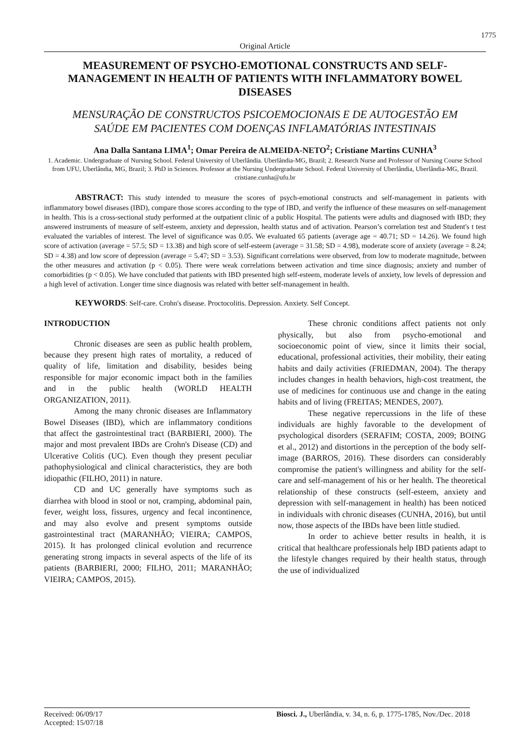1775
Original Article
MEASUREMENT OF PSYCHO-EMOTIONAL CONSTRUCTS AND SELF-MANAGEMENT IN HEALTH OF PATIENTS WITH INFLAMMATORY BOWEL DISEASES
MENSURAÇÃO DE CONSTRUCTOS PSICOEMOCIONAIS E DE AUTOGESTÃO EM SAÚDE EM PACIENTES COM DOENÇAS INFLAMATÓRIAS INTESTINAIS
Ana Dalla Santana LIMA<sup>1</sup>; Omar Pereira de ALMEIDA-NETO<sup>2</sup>; Cristiane Martins CUNHA<sup>3</sup>
1. Academic. Undergraduate of Nursing School. Federal University of Uberlândia. Uberlândia-MG, Brazil; 2. Research Nurse and Professor of Nursing Course School from UFU, Uberlândia, MG, Brazil; 3. PhD in Sciences. Professor at the Nursing Undergraduate School. Federal University of Uberlândia, Uberlândia-MG, Brazil. cristiane.cunha@ufu.br
ABSTRACT: This study intended to measure the scores of psych-emotional constructs and self-management in patients with inflammatory bowel diseases (IBD), compare those scores according to the type of IBD, and verify the influence of these measures on self-management in health. This is a cross-sectional study performed at the outpatient clinic of a public Hospital. The patients were adults and diagnosed with IBD; they answered instruments of measure of self-esteem, anxiety and depression, health status and of activation. Pearson’s correlation test and Student's t test evaluated the variables of interest. The level of significance was 0.05. We evaluated 65 patients (average age = 40.71; SD = 14.26). We found high score of activation (average = 57.5; SD = 13.38) and high score of self-esteem (average = 31.58; SD = 4.98), moderate score of anxiety (average = 8.24; SD = 4.38) and low score of depression (average = 5.47; SD = 3.53). Significant correlations were observed, from low to moderate magnitude, between the other measures and activation (p < 0.05). There were weak correlations between activation and time since diagnosis; anxiety and number of comorbidities (p < 0.05). We have concluded that patients with IBD presented high self-esteem, moderate levels of anxiety, low levels of depression and a high level of activation. Longer time since diagnosis was related with better self-management in health.
KEYWORDS: Self-care. Crohn's disease. Proctocolitis. Depression. Anxiety. Self Concept.
INTRODUCTION
Chronic diseases are seen as public health problem, because they present high rates of mortality, a reduced of quality of life, limitation and disability, besides being responsible for major economic impact both in the families and in the public health (WORLD HEALTH ORGANIZATION, 2011).
Among the many chronic diseases are Inflammatory Bowel Diseases (IBD), which are inflammatory conditions that affect the gastrointestinal tract (BARBIERI, 2000). The major and most prevalent IBDs are Crohn's Disease (CD) and Ulcerative Colitis (UC). Even though they present peculiar pathophysiological and clinical characteristics, they are both idiopathic (FILHO, 2011) in nature.
CD and UC generally have symptoms such as diarrhea with blood in stool or not, cramping, abdominal pain, fever, weight loss, fissures, urgency and fecal incontinence, and may also evolve and present symptoms outside gastrointestinal tract (MARANHÃO; VIEIRA; CAMPOS, 2015). It has prolonged clinical evolution and recurrence generating strong impacts in several aspects of the life of its patients (BARBIERI, 2000; FILHO, 2011; MARANHÃO; VIEIRA; CAMPOS, 2015).
These chronic conditions affect patients not only physically, but also from psycho-emotional and socioeconomic point of view, since it limits their social, educational, professional activities, their mobility, their eating habits and daily activities (FRIEDMAN, 2004). The therapy includes changes in health behaviors, high-cost treatment, the use of medicines for continuous use and change in the eating habits and of living (FREITAS; MENDES, 2007).
These negative repercussions in the life of these individuals are highly favorable to the development of psychological disorders (SERAFIM; COSTA, 2009; BOING et al., 2012) and distortions in the perception of the body self-image (BARROS, 2016). These disorders can considerably compromise the patient's willingness and ability for the self-care and self-management of his or her health. The theoretical relationship of these constructs (self-esteem, anxiety and depression with self-management in health) has been noticed in individuals with chronic diseases (CUNHA, 2016), but until now, those aspects of the IBDs have been little studied.
In order to achieve better results in health, it is critical that healthcare professionals help IBD patients adapt to the lifestyle changes required by their health status, through the use of individualized
Received: 06/09/17
Accepted: 15/07/18
Biosci. J., Uberlândia, v. 34, n. 6, p. 1775-1785, Nov./Dec. 2018